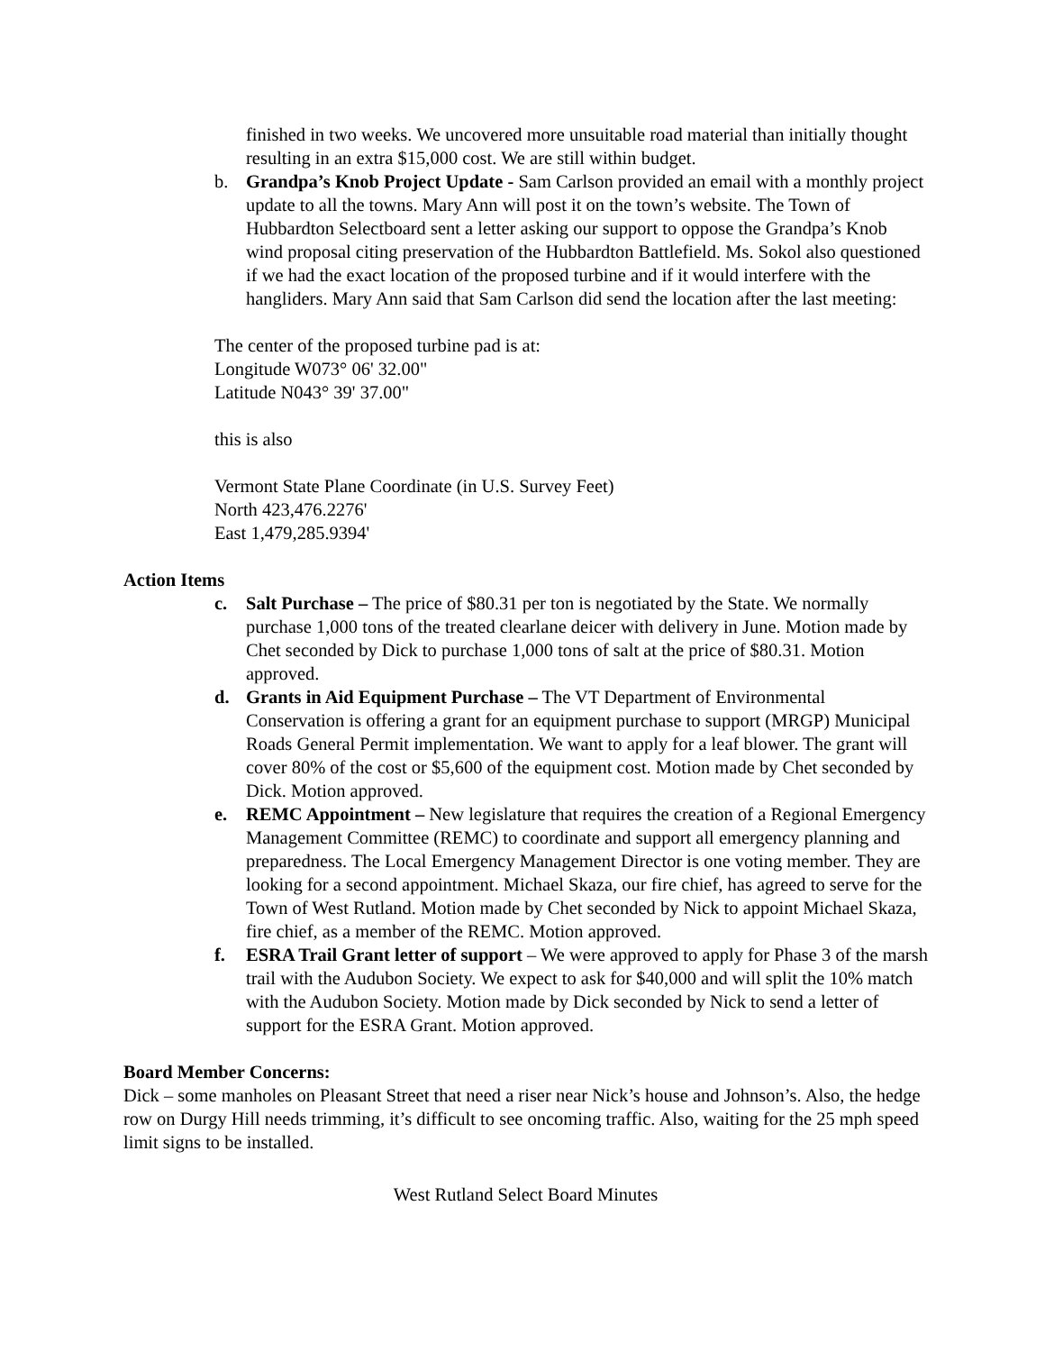finished in two weeks. We uncovered more unsuitable road material than initially thought resulting in an extra $15,000 cost. We are still within budget.
b. Grandpa’s Knob Project Update - Sam Carlson provided an email with a monthly project update to all the towns. Mary Ann will post it on the town’s website. The Town of Hubbardton Selectboard sent a letter asking our support to oppose the Grandpa’s Knob wind proposal citing preservation of the Hubbardton Battlefield. Ms. Sokol also questioned if we had the exact location of the proposed turbine and if it would interfere with the hangliders. Mary Ann said that Sam Carlson did send the location after the last meeting:
The center of the proposed turbine pad is at:
Longitude W073° 06' 32.00"
Latitude N043° 39' 37.00"
this is also
Vermont State Plane Coordinate (in U.S. Survey Feet)
North 423,476.2276'
East 1,479,285.9394'
Action Items
c. Salt Purchase – The price of $80.31 per ton is negotiated by the State. We normally purchase 1,000 tons of the treated clearlane deicer with delivery in June. Motion made by Chet seconded by Dick to purchase 1,000 tons of salt at the price of $80.31. Motion approved.
d. Grants in Aid Equipment Purchase – The VT Department of Environmental Conservation is offering a grant for an equipment purchase to support (MRGP) Municipal Roads General Permit implementation. We want to apply for a leaf blower. The grant will cover 80% of the cost or $5,600 of the equipment cost. Motion made by Chet seconded by Dick. Motion approved.
e. REMC Appointment – New legislature that requires the creation of a Regional Emergency Management Committee (REMC) to coordinate and support all emergency planning and preparedness. The Local Emergency Management Director is one voting member. They are looking for a second appointment. Michael Skaza, our fire chief, has agreed to serve for the Town of West Rutland. Motion made by Chet seconded by Nick to appoint Michael Skaza, fire chief, as a member of the REMC. Motion approved.
f. ESRA Trail Grant letter of support – We were approved to apply for Phase 3 of the marsh trail with the Audubon Society. We expect to ask for $40,000 and will split the 10% match with the Audubon Society. Motion made by Dick seconded by Nick to send a letter of support for the ESRA Grant. Motion approved.
Board Member Concerns:
Dick – some manholes on Pleasant Street that need a riser near Nick’s house and Johnson’s. Also, the hedge row on Durgy Hill needs trimming, it’s difficult to see oncoming traffic. Also, waiting for the 25 mph speed limit signs to be installed.
West Rutland Select Board Minutes